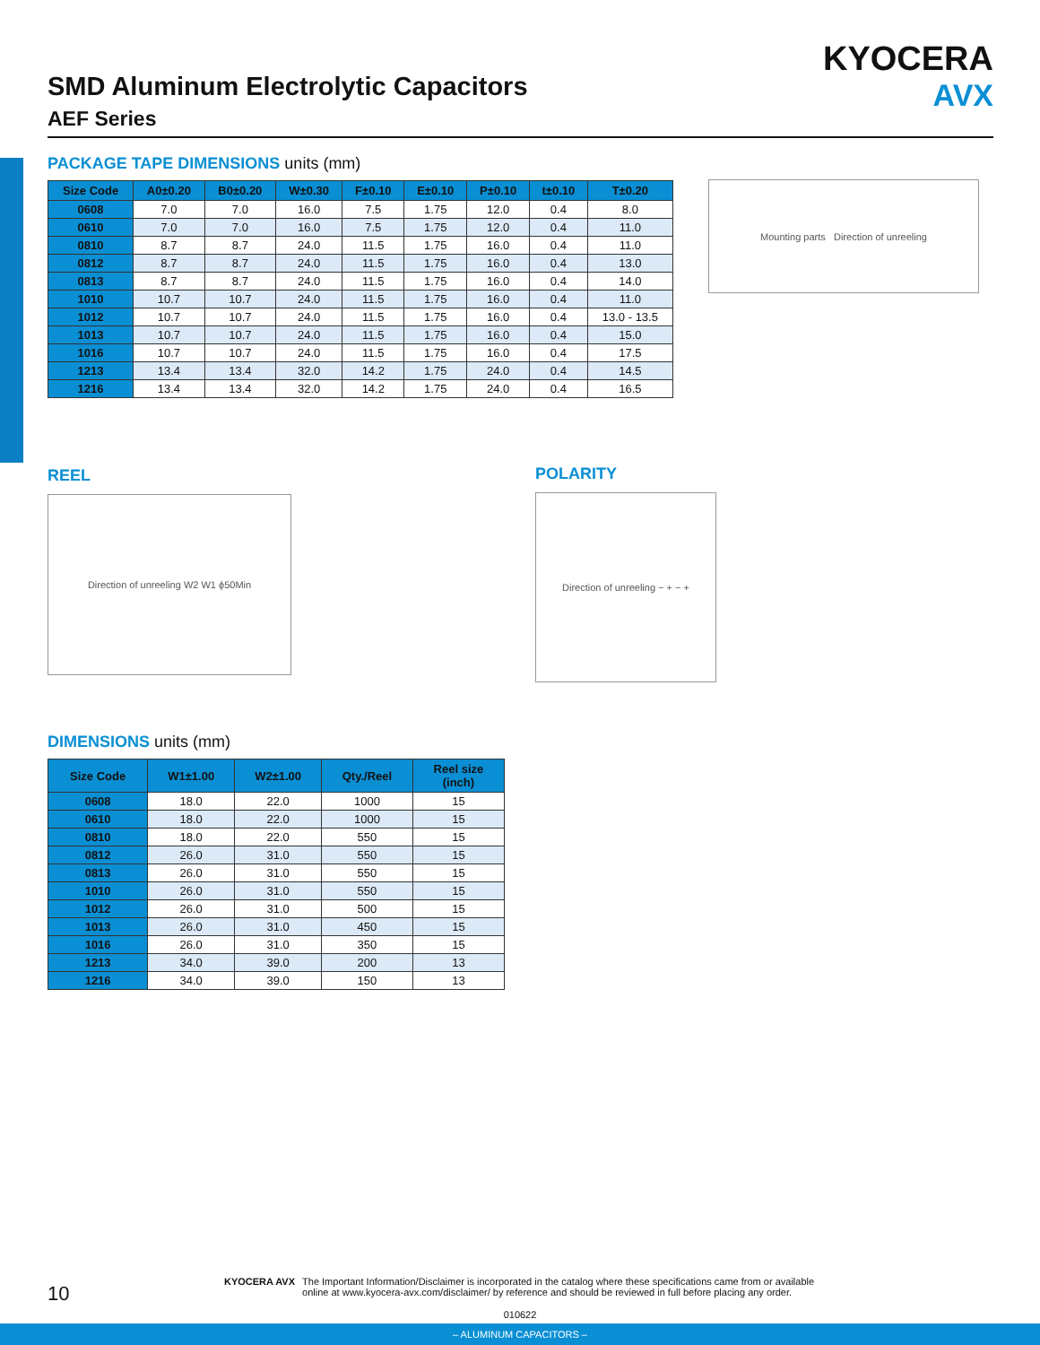SMD Aluminum Electrolytic Capacitors
AEF Series
KYOCERA
AVX
PACKAGE TAPE DIMENSIONS units (mm)
| Size Code | A0±0.20 | B0±0.20 | W±0.30 | F±0.10 | E±0.10 | P±0.10 | t±0.10 | T±0.20 |
| --- | --- | --- | --- | --- | --- | --- | --- | --- |
| 0608 | 7.0 | 7.0 | 16.0 | 7.5 | 1.75 | 12.0 | 0.4 | 8.0 |
| 0610 | 7.0 | 7.0 | 16.0 | 7.5 | 1.75 | 12.0 | 0.4 | 11.0 |
| 0810 | 8.7 | 8.7 | 24.0 | 11.5 | 1.75 | 16.0 | 0.4 | 11.0 |
| 0812 | 8.7 | 8.7 | 24.0 | 11.5 | 1.75 | 16.0 | 0.4 | 13.0 |
| 0813 | 8.7 | 8.7 | 24.0 | 11.5 | 1.75 | 16.0 | 0.4 | 14.0 |
| 1010 | 10.7 | 10.7 | 24.0 | 11.5 | 1.75 | 16.0 | 0.4 | 11.0 |
| 1012 | 10.7 | 10.7 | 24.0 | 11.5 | 1.75 | 16.0 | 0.4 | 13.0 - 13.5 |
| 1013 | 10.7 | 10.7 | 24.0 | 11.5 | 1.75 | 16.0 | 0.4 | 15.0 |
| 1016 | 10.7 | 10.7 | 24.0 | 11.5 | 1.75 | 16.0 | 0.4 | 17.5 |
| 1213 | 13.4 | 13.4 | 32.0 | 14.2 | 1.75 | 24.0 | 0.4 | 14.5 |
| 1216 | 13.4 | 13.4 | 32.0 | 14.2 | 1.75 | 24.0 | 0.4 | 16.5 |
Mounting parts Direction of unreeling
REEL
Direction of unreeling W2 W1 ϕ50Min
POLARITY
Direction of unreeling − + − +
DIMENSIONS units (mm)
| Size Code | W1±1.00 | W2±1.00 | Qty./Reel | Reel size (inch) |
| --- | --- | --- | --- | --- |
| 0608 | 18.0 | 22.0 | 1000 | 15 |
| 0610 | 18.0 | 22.0 | 1000 | 15 |
| 0810 | 18.0 | 22.0 | 550 | 15 |
| 0812 | 26.0 | 31.0 | 550 | 15 |
| 0813 | 26.0 | 31.0 | 550 | 15 |
| 1010 | 26.0 | 31.0 | 550 | 15 |
| 1012 | 26.0 | 31.0 | 500 | 15 |
| 1013 | 26.0 | 31.0 | 450 | 15 |
| 1016 | 26.0 | 31.0 | 350 | 15 |
| 1213 | 34.0 | 39.0 | 200 | 13 |
| 1216 | 34.0 | 39.0 | 150 | 13 |
10
KYOCERA AVX The Important Information/Disclaimer is incorporated in the catalog where these specifications came from or available
online at www.kyocera-avx.com/disclaimer/ by reference and should be reviewed in full before placing any order.
010622
– ALUMINUM CAPACITORS –